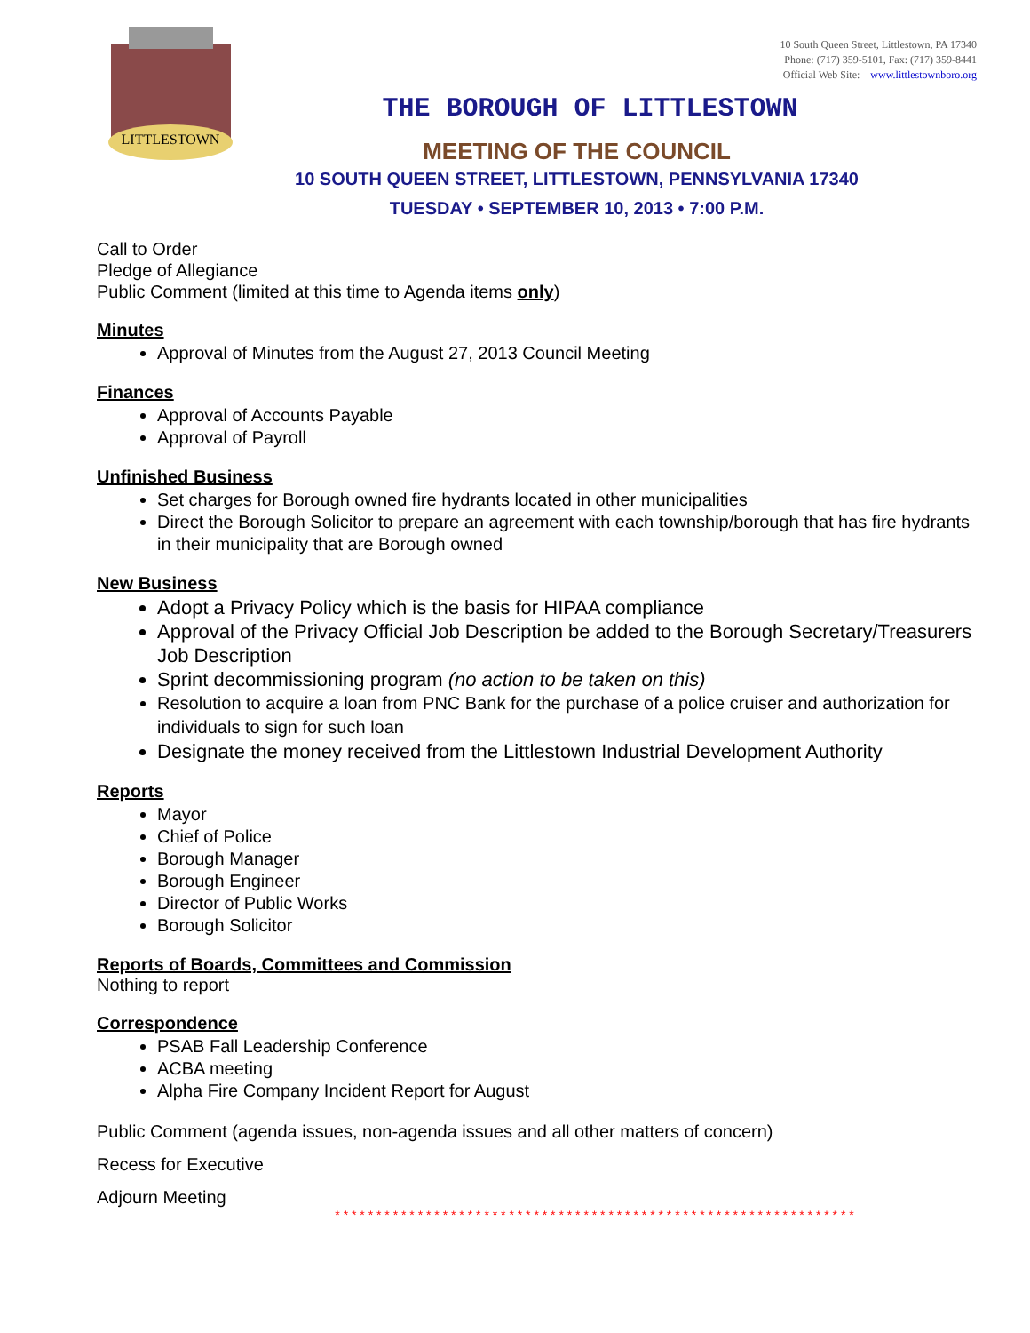LITTLESTOWN
10 South Queen Street, Littlestown, PA 17340
Phone: (717) 359-5101, Fax: (717) 359-8441
Official Web Site: www.littlestownboro.org
THE BOROUGH OF LITTLESTOWN
MEETING OF THE COUNCIL
10 SOUTH QUEEN STREET, LITTLESTOWN, PENNSYLVANIA 17340
TUESDAY • SEPTEMBER 10, 2013 • 7:00 P.M.
Call to Order
Pledge of Allegiance
Public Comment (limited at this time to Agenda items only)
Minutes
Approval of Minutes from the August 27, 2013 Council Meeting
Finances
Approval of Accounts Payable
Approval of Payroll
Unfinished Business
Set charges for Borough owned fire hydrants located in other municipalities
Direct the Borough Solicitor to prepare an agreement with each township/borough that has fire hydrants in their municipality that are Borough owned
New Business
Adopt a Privacy Policy which is the basis for HIPAA compliance
Approval of the Privacy Official Job Description be added to the Borough Secretary/Treasurers Job Description
Sprint decommissioning program (no action to be taken on this)
Resolution to acquire a loan from PNC Bank for the purchase of a police cruiser and authorization for individuals to sign for such loan
Designate the money received from the Littlestown Industrial Development Authority
Reports
Mayor
Chief of Police
Borough Manager
Borough Engineer
Director of Public Works
Borough Solicitor
Reports of Boards, Committees and Commission
Nothing to report
Correspondence
PSAB Fall Leadership Conference
ACBA meeting
Alpha Fire Company Incident Report for August
Public Comment (agenda issues, non-agenda issues and all other matters of concern)
Recess for Executive
Adjourn Meeting
* * * * * * * * * * * * * * * * * * * * * * * * * * * * * * * * * * * * * * * * * * * * * * * * * * * * * * * * * * * * * * *